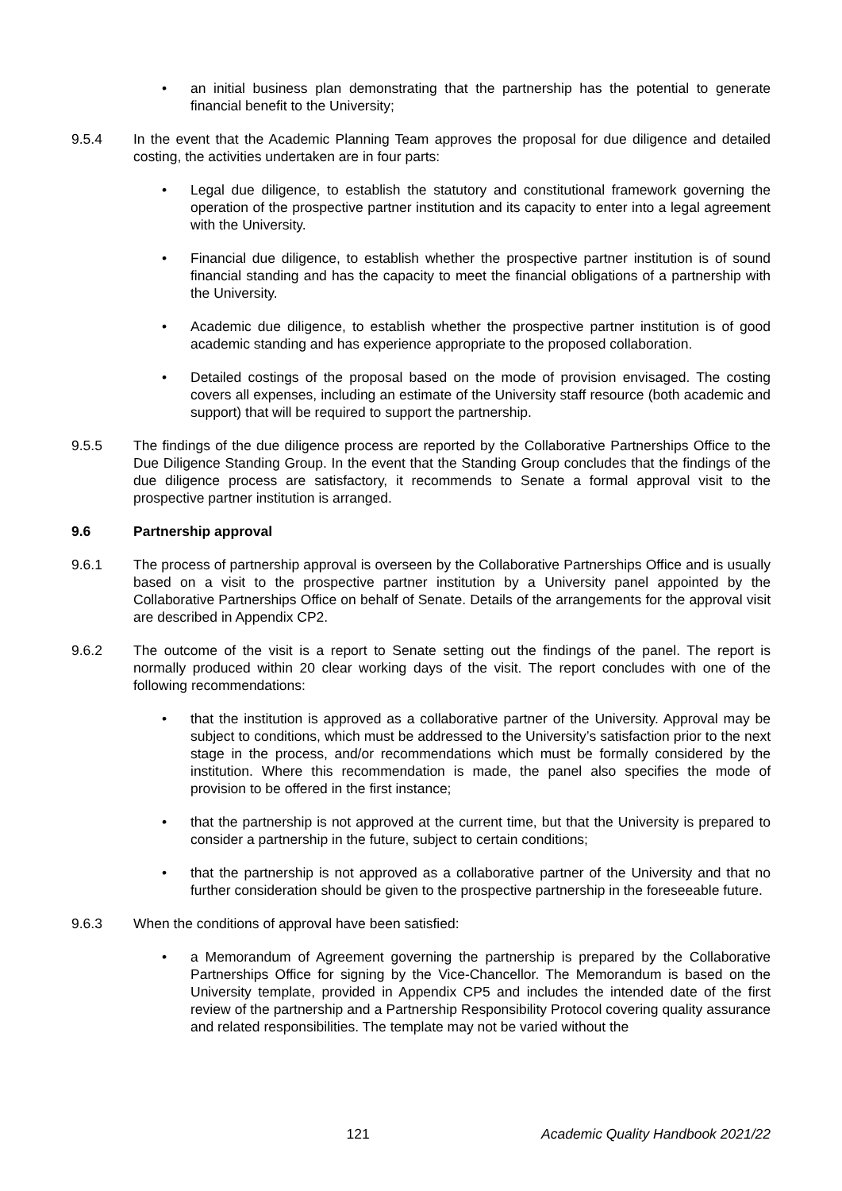• an initial business plan demonstrating that the partnership has the potential to generate financial benefit to the University;
9.5.4 In the event that the Academic Planning Team approves the proposal for due diligence and detailed costing, the activities undertaken are in four parts:
• Legal due diligence, to establish the statutory and constitutional framework governing the operation of the prospective partner institution and its capacity to enter into a legal agreement with the University.
• Financial due diligence, to establish whether the prospective partner institution is of sound financial standing and has the capacity to meet the financial obligations of a partnership with the University.
• Academic due diligence, to establish whether the prospective partner institution is of good academic standing and has experience appropriate to the proposed collaboration.
• Detailed costings of the proposal based on the mode of provision envisaged. The costing covers all expenses, including an estimate of the University staff resource (both academic and support) that will be required to support the partnership.
9.5.5 The findings of the due diligence process are reported by the Collaborative Partnerships Office to the Due Diligence Standing Group. In the event that the Standing Group concludes that the findings of the due diligence process are satisfactory, it recommends to Senate a formal approval visit to the prospective partner institution is arranged.
9.6 Partnership approval
9.6.1 The process of partnership approval is overseen by the Collaborative Partnerships Office and is usually based on a visit to the prospective partner institution by a University panel appointed by the Collaborative Partnerships Office on behalf of Senate. Details of the arrangements for the approval visit are described in Appendix CP2.
9.6.2 The outcome of the visit is a report to Senate setting out the findings of the panel. The report is normally produced within 20 clear working days of the visit. The report concludes with one of the following recommendations:
• that the institution is approved as a collaborative partner of the University. Approval may be subject to conditions, which must be addressed to the University’s satisfaction prior to the next stage in the process, and/or recommendations which must be formally considered by the institution. Where this recommendation is made, the panel also specifies the mode of provision to be offered in the first instance;
• that the partnership is not approved at the current time, but that the University is prepared to consider a partnership in the future, subject to certain conditions;
• that the partnership is not approved as a collaborative partner of the University and that no further consideration should be given to the prospective partnership in the foreseeable future.
9.6.3 When the conditions of approval have been satisfied:
• a Memorandum of Agreement governing the partnership is prepared by the Collaborative Partnerships Office for signing by the Vice-Chancellor. The Memorandum is based on the University template, provided in Appendix CP5 and includes the intended date of the first review of the partnership and a Partnership Responsibility Protocol covering quality assurance and related responsibilities. The template may not be varied without the
121 Academic Quality Handbook 2021/22